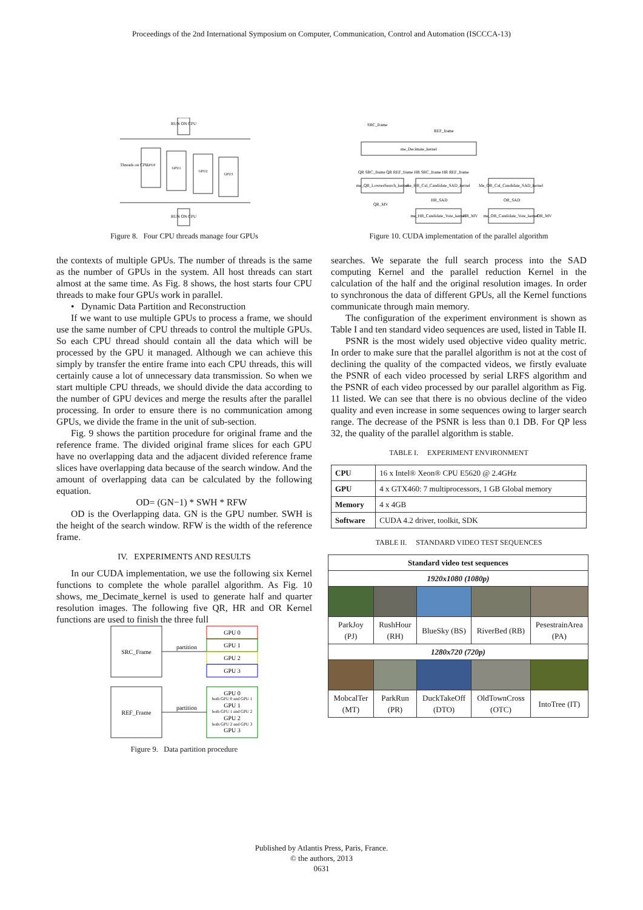Proceedings of the 2nd International Symposium on Computer, Communication, Control and Automation (ISCCCA-13)
RUN ON CPU
Threads on CPU
GPU0
GPU1
GPU2
GPU3
RUN ON CPU
Figure 8. Four CPU threads manage four GPUs
the contexts of multiple GPUs. The number of threads is the same as the number of GPUs in the system. All host threads can start almost at the same time. As Fig. 8 shows, the host starts four CPU threads to make four GPUs work in parallel.
• Dynamic Data Partition and Reconstruction
If we want to use multiple GPUs to process a frame, we should use the same number of CPU threads to control the multiple GPUs. So each CPU thread should contain all the data which will be processed by the GPU it managed. Although we can achieve this simply by transfer the entire frame into each CPU threads, this will certainly cause a lot of unnecessary data transmission. So when we start multiple CPU threads, we should divide the data according to the number of GPU devices and merge the results after the parallel processing. In order to ensure there is no communication among GPUs, we divide the frame in the unit of sub-section.
Fig. 9 shows the partition procedure for original frame and the reference frame. The divided original frame slices for each GPU have no overlapping data and the adjacent divided reference frame slices have overlapping data because of the search window. And the amount of overlapping data can be calculated by the following equation.
OD= (GN−1) * SWH * RFW
OD is the Overlapping data. GN is the GPU number. SWH is the height of the search window. RFW is the width of the reference frame.
IV. EXPERIMENTS AND RESULTS
In our CUDA implementation, we use the following six Kernel functions to complete the whole parallel algorithm. As Fig. 10 shows, me_Decimate_kernel is used to generate half and quarter resolution images. The following five QR, HR and OR Kernel functions are used to finish the three full
SRC_Frame
partition
GPU 0
GPU 1
GPU 2
GPU 3
REF_Frame
partition
GPU 0
both GPU 0 and GPU 1
GPU 1
both GPU 1 and GPU 2
GPU 2
both GPU 2 and GPU 3
GPU 3
Figure 9. Data partition procedure
SRC_frame
REF_frame
me_Decimate_kernel
QR SRC_frame QR REF_frame HR SRC_frame HR REF_frame
me_QR_LowresSearch_kernel
me_HR_Cal_Candidate_SAD_kernel
Me_OR_Cal_Candidate_SAD_kernel
QR_MV
HR_SAD
OR_SAD
me_HR_Candidate_Vote_kernel
HR_MV
me_OR_Candidate_Vote_kernel
OR_MV
Figure 10. CUDA implementation of the parallel algorithm
searches. We separate the full search process into the SAD computing Kernel and the parallel reduction Kernel in the calculation of the half and the original resolution images. In order to synchronous the data of different GPUs, all the Kernel functions communicate through main memory.
The configuration of the experiment environment is shown as Table I and ten standard video sequences are used, listed in Table II.
PSNR is the most widely used objective video quality metric. In order to make sure that the parallel algorithm is not at the cost of declining the quality of the compacted videos, we firstly evaluate the PSNR of each video processed by serial LRFS algorithm and the PSNR of each video processed by our parallel algorithm as Fig. 11 listed. We can see that there is no obvious decline of the video quality and even increase in some sequences owing to larger search range. The decrease of the PSNR is less than 0.1 DB. For QP less 32, the quality of the parallel algorithm is stable.
TABLE I. EXPERIMENT ENVIRONMENT
| CPU | 16 x Intel® Xeon® CPU E5620 @ 2.4GHz |
| GPU | 4 x GTX460: 7 multiprocessors, 1 GB Global memory |
| Memory | 4 x 4GB |
| Software | CUDA 4.2 driver, toolkit, SDK |
TABLE II. STANDARD VIDEO TEST SEQUENCES
| Standard video test sequences | | | | |
| --- | --- | --- | --- | --- |
| 1920x1080 (1080p) | | | | |
| ParkJoy (PJ) | RushHour (RH) | BlueSky (BS) | RiverBed (RB) | PesestrainArea (PA) |
| 1280x720 (720p) | | | | |
| MobcalTer (MT) | ParkRun (PR) | DuckTakeOff (DTO) | OldTownCross (OTC) | IntoTree (IT) |
Published by Atlantis Press, Paris, France.
© the authors, 2013
0631